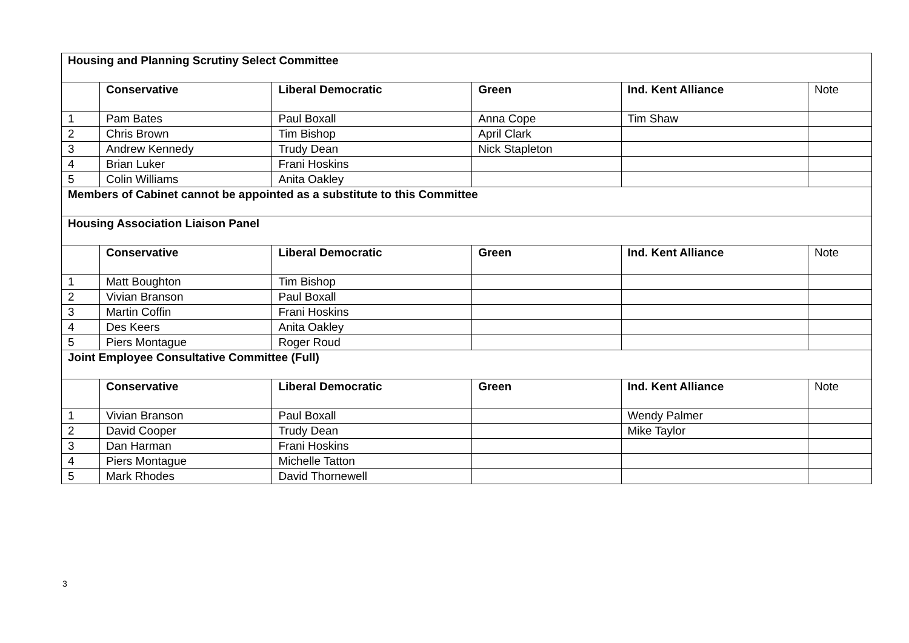| Housing and Planning Scrutiny Select Committee | | | | | |
| | Conservative | Liberal Democratic | Green | Ind. Kent Alliance | Note |
| 1 | Pam Bates | Paul Boxall | Anna Cope | Tim Shaw | |
| 2 | Chris Brown | Tim Bishop | April Clark | | |
| 3 | Andrew Kennedy | Trudy Dean | Nick Stapleton | | |
| 4 | Brian Luker | Frani Hoskins | | | |
| 5 | Colin Williams | Anita Oakley | | | |
| Members of Cabinet cannot be appointed as a substitute to this Committee | | | | | |
| Housing Association Liaison Panel | | | | | |
| | Conservative | Liberal Democratic | Green | Ind. Kent Alliance | Note |
| 1 | Matt Boughton | Tim Bishop | | | |
| 2 | Vivian Branson | Paul Boxall | | | |
| 3 | Martin Coffin | Frani Hoskins | | | |
| 4 | Des Keers | Anita Oakley | | | |
| 5 | Piers Montague | Roger Roud | | | |
| Joint Employee Consultative Committee (Full) | | | | | |
| | Conservative | Liberal Democratic | Green | Ind. Kent Alliance | Note |
| 1 | Vivian Branson | Paul Boxall | | Wendy Palmer | |
| 2 | David Cooper | Trudy Dean | | Mike Taylor | |
| 3 | Dan Harman | Frani Hoskins | | | |
| 4 | Piers Montague | Michelle Tatton | | | |
| 5 | Mark Rhodes | David Thornewell | | | |
3